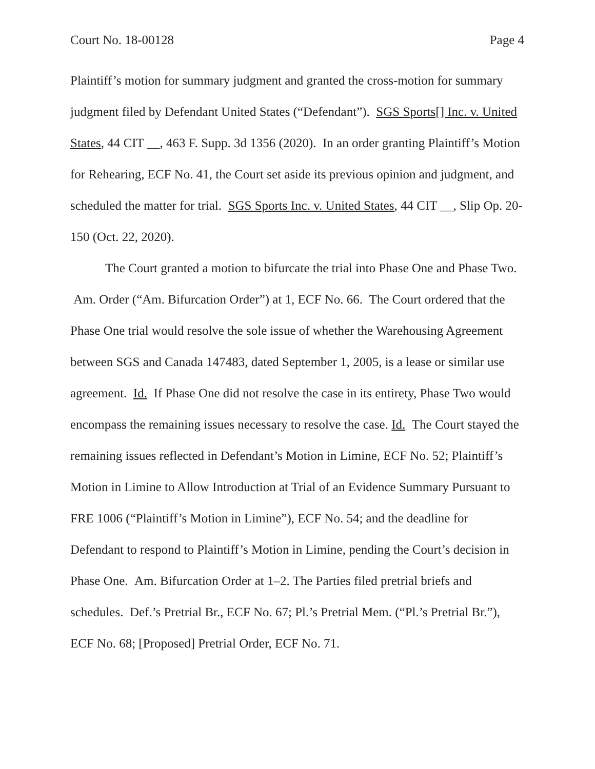Court No. 18-00128 Page 4
Plaintiff’s motion for summary judgment and granted the cross-motion for summary judgment filed by Defendant United States (“Defendant”). SGS Sports[] Inc. v. United States, 44 CIT __, 463 F. Supp. 3d 1356 (2020). In an order granting Plaintiff’s Motion for Rehearing, ECF No. 41, the Court set aside its previous opinion and judgment, and scheduled the matter for trial. SGS Sports Inc. v. United States, 44 CIT __, Slip Op. 20-150 (Oct. 22, 2020).
The Court granted a motion to bifurcate the trial into Phase One and Phase Two. Am. Order (“Am. Bifurcation Order”) at 1, ECF No. 66. The Court ordered that the Phase One trial would resolve the sole issue of whether the Warehousing Agreement between SGS and Canada 147483, dated September 1, 2005, is a lease or similar use agreement. Id. If Phase One did not resolve the case in its entirety, Phase Two would encompass the remaining issues necessary to resolve the case. Id. The Court stayed the remaining issues reflected in Defendant’s Motion in Limine, ECF No. 52; Plaintiff’s Motion in Limine to Allow Introduction at Trial of an Evidence Summary Pursuant to FRE 1006 (“Plaintiff’s Motion in Limine”), ECF No. 54; and the deadline for Defendant to respond to Plaintiff’s Motion in Limine, pending the Court’s decision in Phase One. Am. Bifurcation Order at 1–2. The Parties filed pretrial briefs and schedules. Def.’s Pretrial Br., ECF No. 67; Pl.’s Pretrial Mem. (“Pl.’s Pretrial Br.”), ECF No. 68; [Proposed] Pretrial Order, ECF No. 71.